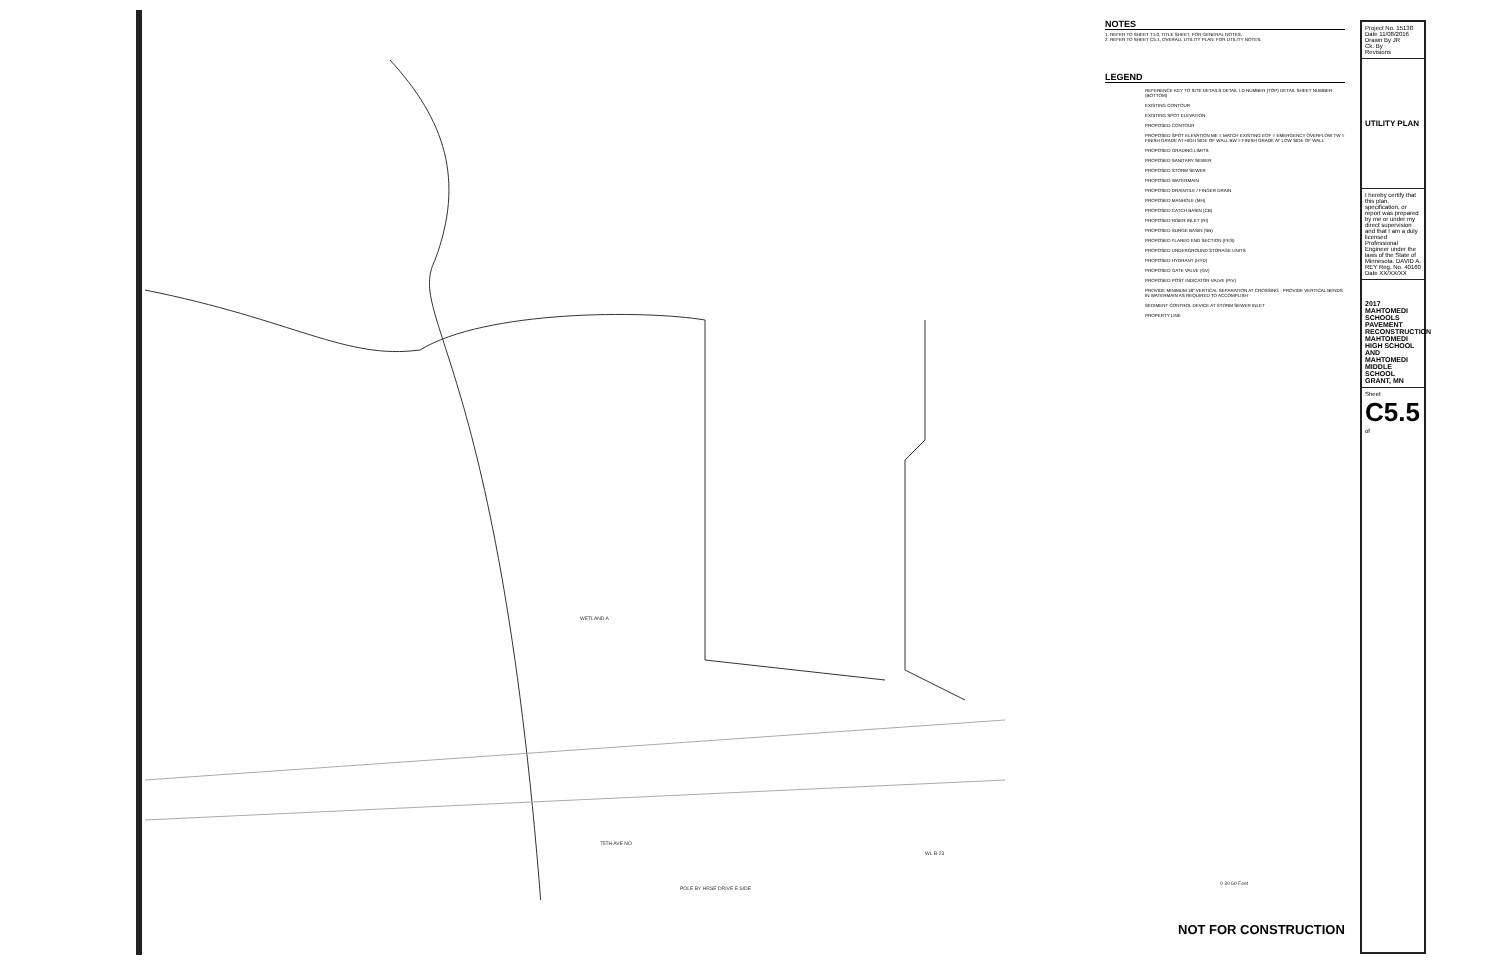WETLAND A
POLE BY HRSE DRIVE E SIDE
WL B-23
75TH AVE NO
NOTES
1. REFER TO SHEET T1.0, TITLE SHEET, FOR GENERAL NOTES.
2. REFER TO SHEET C5.1, OVERALL UTILITY PLAN, FOR UTILITY NOTES.
LEGEND
REFERENCE KEY TO SITE DETAILS DETAIL I.D NUMBER (TOP) DETAIL SHEET NUMBER (BOTTOM)
EXISTING CONTOUR
EXISTING SPOT ELEVATION
PROPOSED CONTOUR
PROPOSED SPOT ELEVATION ME = MATCH EXISTING EOF = EMERGENCY OVERFLOW TW = FINISH GRADE AT HIGH SIDE OF WALL BW = FINISH GRADE AT LOW SIDE OF WALL
PROPOSED GRADING LIMITS
PROPOSED SANITARY SEWER
PROPOSED STORM SEWER
PROPOSED WATERMAIN
PROPOSED DRAINTILE / FINGER DRAIN
PROPOSED MANHOLE (MH)
PROPOSED CATCH BASIN (CB)
PROPOSED RISER INLET (RI)
PROPOSED SURGE BASIN (SB)
PROPOSED FLARED END SECTION (FES)
PROPOSED UNDERGROUND STORAGE UNITS
PROPOSED HYDRANT (HYD)
PROPOSED GATE VALVE (GV)
PROPOSED POST INDICATOR VALVE (PIV)
PROVIDE MINIMUM 18" VERTICAL SEPARATION AT CROSSING - PROVIDE VERTICAL BENDS IN WATERMAIN AS REQUIRED TO ACCOMPLISH
SEDIMENT CONTROL DEVICE AT STORM SEWER INLET
PROPERTY LINE
Project No. 15138
Date 11/08/2016
Drawn By JR
Ck. By
Revisions
UTILITY PLAN
I hereby certify that this plan, specification, or report was prepared by me or under my direct supervision and that I am a duly licensed Professional Engineer under the laws of the State of Minnesota. DAVID A. REY Reg. No. 40160 Date XX/XX/XX
2017 MAHTOMEDI SCHOOLS PAVEMENT RECONSTRUCTION
MAHTOMEDI HIGH SCHOOL AND MAHTOMEDI MIDDLE SCHOOL
GRANT, MN
Sheet C5.5 of
0 30 60 Feet
NOT FOR CONSTRUCTION